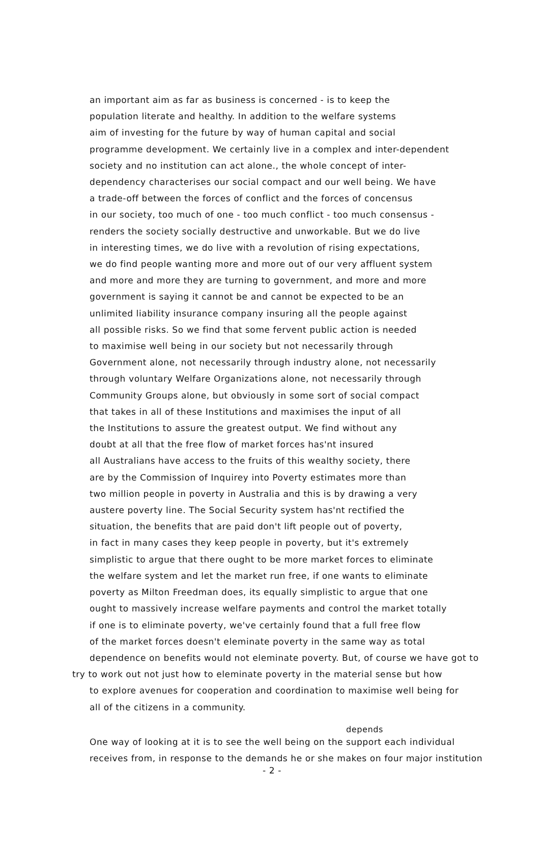an important aim as far as business is concerned - is to keep the
population literate and healthy. In addition to the welfare systems
aim of investing for the future by way of human capital and social
programme development. We certainly live in a complex and inter-dependent
society and no institution can act alone., the whole concept of inter-
dependency characterises our social compact and our well being. We have
a trade-off between the forces of conflict and the forces of concensus
in our society, too much of one - too much conflict - too much consensus -
renders the society socially destructive and unworkable. But we do live
in interesting times, we do live with a revolution of rising expectations,
we do find people wanting more and more out of our very affluent system
and more and more they are turning to government, and more and more
government is saying it cannot be and cannot be expected to be an
unlimited liability insurance company insuring all the people against
all possible risks. So we find that some fervent public action is needed
to maximise well being in our society but not necessarily through
Government alone, not necessarily through industry alone, not necessarily
through voluntary Welfare Organizations alone, not necessarily through
Community Groups alone, but obviously in some sort of social compact
that takes in all of these Institutions and maximises the input of all
the Institutions to assure the greatest output. We find without any
doubt at all that the free flow of market forces has'nt insured
all Australians have access to the fruits of this wealthy society, there
are by the Commission of Inquirey into Poverty estimates more than
two million people in poverty in Australia and this is by drawing a very
austere poverty line. The Social Security system has'nt rectified the
situation, the benefits that are paid don't lift people out of poverty,
in fact in many cases they keep people in poverty, but it's extremely
simplistic to argue that there ought to be more market forces to eliminate
the welfare system and let the market run free, if one wants to eliminate
poverty as Milton Freedman does, its equally simplistic to argue that one
ought to massively increase welfare payments and control the market totally
if one is to eliminate poverty, we've certainly found that a full free flow
of the market forces doesn't eleminate poverty in the same way as total
dependence on benefits would not eleminate poverty. But, of course we have got to
try to work out not just how to eleminate poverty in the material sense but how
to explore avenues for cooperation and coordination to maximise well being for
all of the citizens in a community.
depends
One way of looking at it is to see the well being on the support each individual
receives from, in response to the demands he or she makes on four major institution
- 2 -